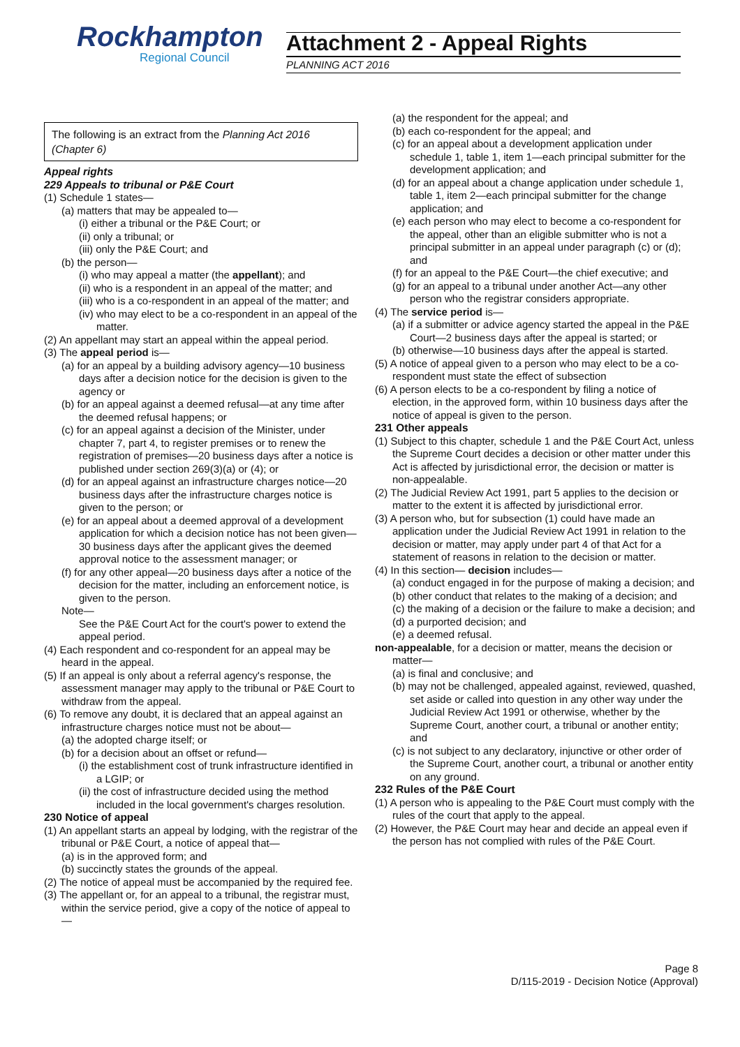Rockhampton
Regional Council
Attachment 2 - Appeal Rights
PLANNING ACT 2016
The following is an extract from the Planning Act 2016 (Chapter 6)
Appeal rights
229 Appeals to tribunal or P&E Court
(1) Schedule 1 states—
(a) matters that may be appealed to—
(i) either a tribunal or the P&E Court; or
(ii) only a tribunal; or
(iii) only the P&E Court; and
(b) the person—
(i) who may appeal a matter (the appellant); and
(ii) who is a respondent in an appeal of the matter; and
(iii) who is a co-respondent in an appeal of the matter; and
(iv) who may elect to be a co-respondent in an appeal of the matter.
(2) An appellant may start an appeal within the appeal period.
(3) The appeal period is—
(a) for an appeal by a building advisory agency—10 business days after a decision notice for the decision is given to the agency or
(b) for an appeal against a deemed refusal—at any time after the deemed refusal happens; or
(c) for an appeal against a decision of the Minister, under chapter 7, part 4, to register premises or to renew the registration of premises—20 business days after a notice is published under section 269(3)(a) or (4); or
(d) for an appeal against an infrastructure charges notice—20 business days after the infrastructure charges notice is given to the person; or
(e) for an appeal about a deemed approval of a development application for which a decision notice has not been given—30 business days after the applicant gives the deemed approval notice to the assessment manager; or
(f) for any other appeal—20 business days after a notice of the decision for the matter, including an enforcement notice, is given to the person.
Note—
See the P&E Court Act for the court's power to extend the appeal period.
(4) Each respondent and co-respondent for an appeal may be heard in the appeal.
(5) If an appeal is only about a referral agency's response, the assessment manager may apply to the tribunal or P&E Court to withdraw from the appeal.
(6) To remove any doubt, it is declared that an appeal against an infrastructure charges notice must not be about—
(a) the adopted charge itself; or
(b) for a decision about an offset or refund—
(i) the establishment cost of trunk infrastructure identified in a LGIP; or
(ii) the cost of infrastructure decided using the method included in the local government's charges resolution.
230 Notice of appeal
(1) An appellant starts an appeal by lodging, with the registrar of the tribunal or P&E Court, a notice of appeal that—
(a) is in the approved form; and
(b) succinctly states the grounds of the appeal.
(2) The notice of appeal must be accompanied by the required fee.
(3) The appellant or, for an appeal to a tribunal, the registrar must, within the service period, give a copy of the notice of appeal to—
(a) the respondent for the appeal; and
(b) each co-respondent for the appeal; and
(c) for an appeal about a development application under schedule 1, table 1, item 1—each principal submitter for the development application; and
(d) for an appeal about a change application under schedule 1, table 1, item 2—each principal submitter for the change application; and
(e) each person who may elect to become a co-respondent for the appeal, other than an eligible submitter who is not a principal submitter in an appeal under paragraph (c) or (d); and
(f) for an appeal to the P&E Court—the chief executive; and
(g) for an appeal to a tribunal under another Act—any other person who the registrar considers appropriate.
(4) The service period is—
(a) if a submitter or advice agency started the appeal in the P&E Court—2 business days after the appeal is started; or
(b) otherwise—10 business days after the appeal is started.
(5) A notice of appeal given to a person who may elect to be a co-respondent must state the effect of subsection
(6) A person elects to be a co-respondent by filing a notice of election, in the approved form, within 10 business days after the notice of appeal is given to the person.
231 Other appeals
(1) Subject to this chapter, schedule 1 and the P&E Court Act, unless the Supreme Court decides a decision or other matter under this Act is affected by jurisdictional error, the decision or matter is non-appealable.
(2) The Judicial Review Act 1991, part 5 applies to the decision or matter to the extent it is affected by jurisdictional error.
(3) A person who, but for subsection (1) could have made an application under the Judicial Review Act 1991 in relation to the decision or matter, may apply under part 4 of that Act for a statement of reasons in relation to the decision or matter.
(4) In this section— decision includes—
(a) conduct engaged in for the purpose of making a decision; and
(b) other conduct that relates to the making of a decision; and
(c) the making of a decision or the failure to make a decision; and
(d) a purported decision; and
(e) a deemed refusal.
non-appealable, for a decision or matter, means the decision or matter—
(a) is final and conclusive; and
(b) may not be challenged, appealed against, reviewed, quashed, set aside or called into question in any other way under the Judicial Review Act 1991 or otherwise, whether by the Supreme Court, another court, a tribunal or another entity; and
(c) is not subject to any declaratory, injunctive or other order of the Supreme Court, another court, a tribunal or another entity on any ground.
232 Rules of the P&E Court
(1) A person who is appealing to the P&E Court must comply with the rules of the court that apply to the appeal.
(2) However, the P&E Court may hear and decide an appeal even if the person has not complied with rules of the P&E Court.
Page 8
D/115-2019 - Decision Notice (Approval)